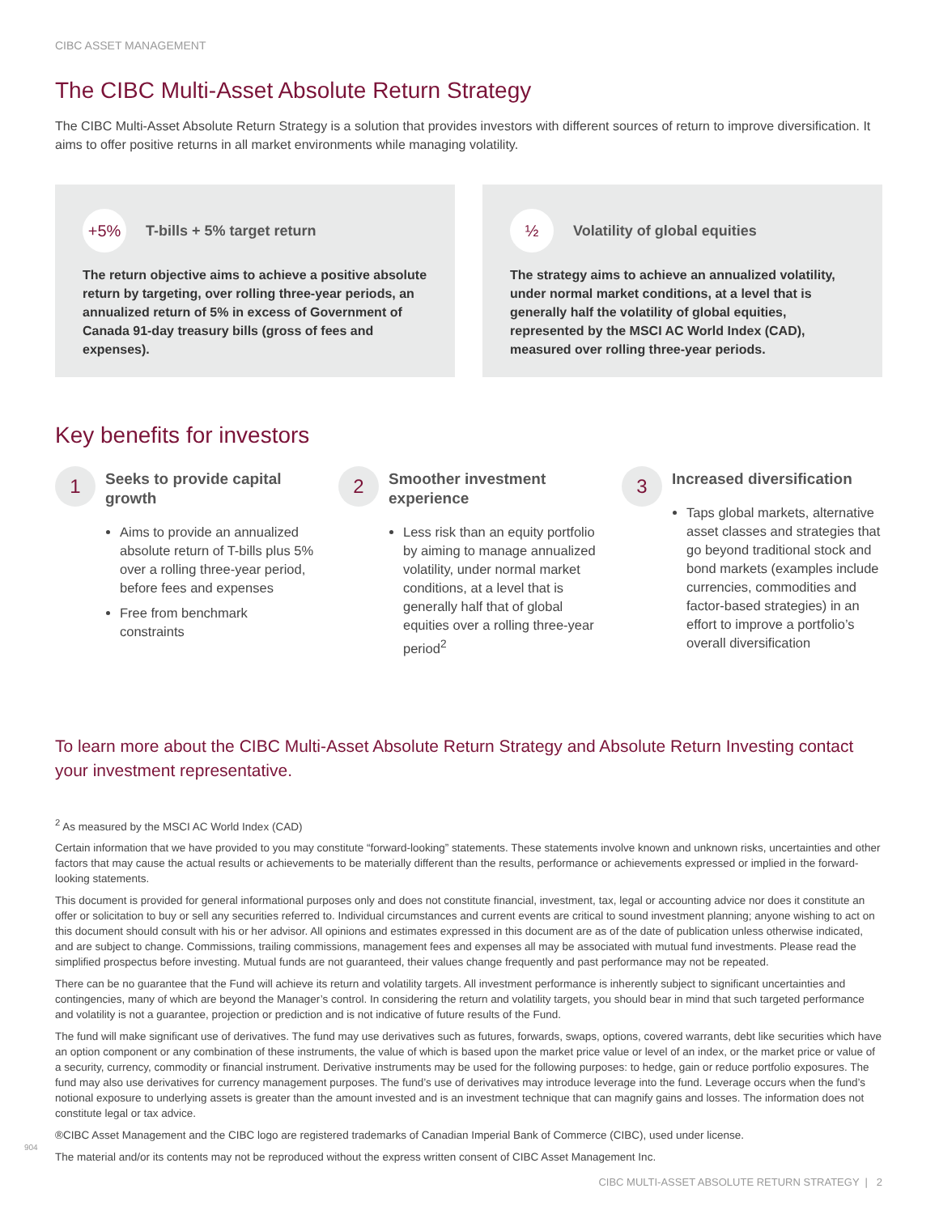CIBC ASSET MANAGEMENT
The CIBC Multi-Asset Absolute Return Strategy
The CIBC Multi-Asset Absolute Return Strategy is a solution that provides investors with different sources of return to improve diversification. It aims to offer positive returns in all market environments while managing volatility.
+5%
T-bills + 5% target return
The return objective aims to achieve a positive absolute return by targeting, over rolling three-year periods, an annualized return of 5% in excess of Government of Canada 91-day treasury bills (gross of fees and expenses).
½
Volatility of global equities
The strategy aims to achieve an annualized volatility, under normal market conditions, at a level that is generally half the volatility of global equities, represented by the MSCI AC World Index (CAD), measured over rolling three-year periods.
Key benefits for investors
1
Seeks to provide capital growth
Aims to provide an annualized absolute return of T-bills plus 5% over a rolling three-year period, before fees and expenses
Free from benchmark constraints
2
Smoother investment experience
Less risk than an equity portfolio by aiming to manage annualized volatility, under normal market conditions, at a level that is generally half that of global equities over a rolling three-year period<sup>2</sup>
3
Increased diversification
Taps global markets, alternative asset classes and strategies that go beyond traditional stock and bond markets (examples include currencies, commodities and factor-based strategies) in an effort to improve a portfolio’s overall diversification
To learn more about the CIBC Multi-Asset Absolute Return Strategy and Absolute Return Investing contact your investment representative.
<sup>2</sup> As measured by the MSCI AC World Index (CAD)
Certain information that we have provided to you may constitute “forward-looking” statements. These statements involve known and unknown risks, uncertainties and other factors that may cause the actual results or achievements to be materially different than the results, performance or achievements expressed or implied in the forward-looking statements.
This document is provided for general informational purposes only and does not constitute financial, investment, tax, legal or accounting advice nor does it constitute an offer or solicitation to buy or sell any securities referred to. Individual circumstances and current events are critical to sound investment planning; anyone wishing to act on this document should consult with his or her advisor. All opinions and estimates expressed in this document are as of the date of publication unless otherwise indicated, and are subject to change. Commissions, trailing commissions, management fees and expenses all may be associated with mutual fund investments. Please read the simplified prospectus before investing. Mutual funds are not guaranteed, their values change frequently and past performance may not be repeated.
There can be no guarantee that the Fund will achieve its return and volatility targets. All investment performance is inherently subject to significant uncertainties and contingencies, many of which are beyond the Manager’s control. In considering the return and volatility targets, you should bear in mind that such targeted performance and volatility is not a guarantee, projection or prediction and is not indicative of future results of the Fund.
The fund will make significant use of derivatives. The fund may use derivatives such as futures, forwards, swaps, options, covered warrants, debt like securities which have an option component or any combination of these instruments, the value of which is based upon the market price value or level of an index, or the market price or value of a security, currency, commodity or financial instrument. Derivative instruments may be used for the following purposes: to hedge, gain or reduce portfolio exposures. The fund may also use derivatives for currency management purposes. The fund’s use of derivatives may introduce leverage into the fund. Leverage occurs when the fund’s notional exposure to underlying assets is greater than the amount invested and is an investment technique that can magnify gains and losses. The information does not constitute legal or tax advice.
®CIBC Asset Management and the CIBC logo are registered trademarks of Canadian Imperial Bank of Commerce (CIBC), used under license.
The material and/or its contents may not be reproduced without the express written consent of CIBC Asset Management Inc.
904
CIBC MULTI-ASSET ABSOLUTE RETURN STRATEGY | 2